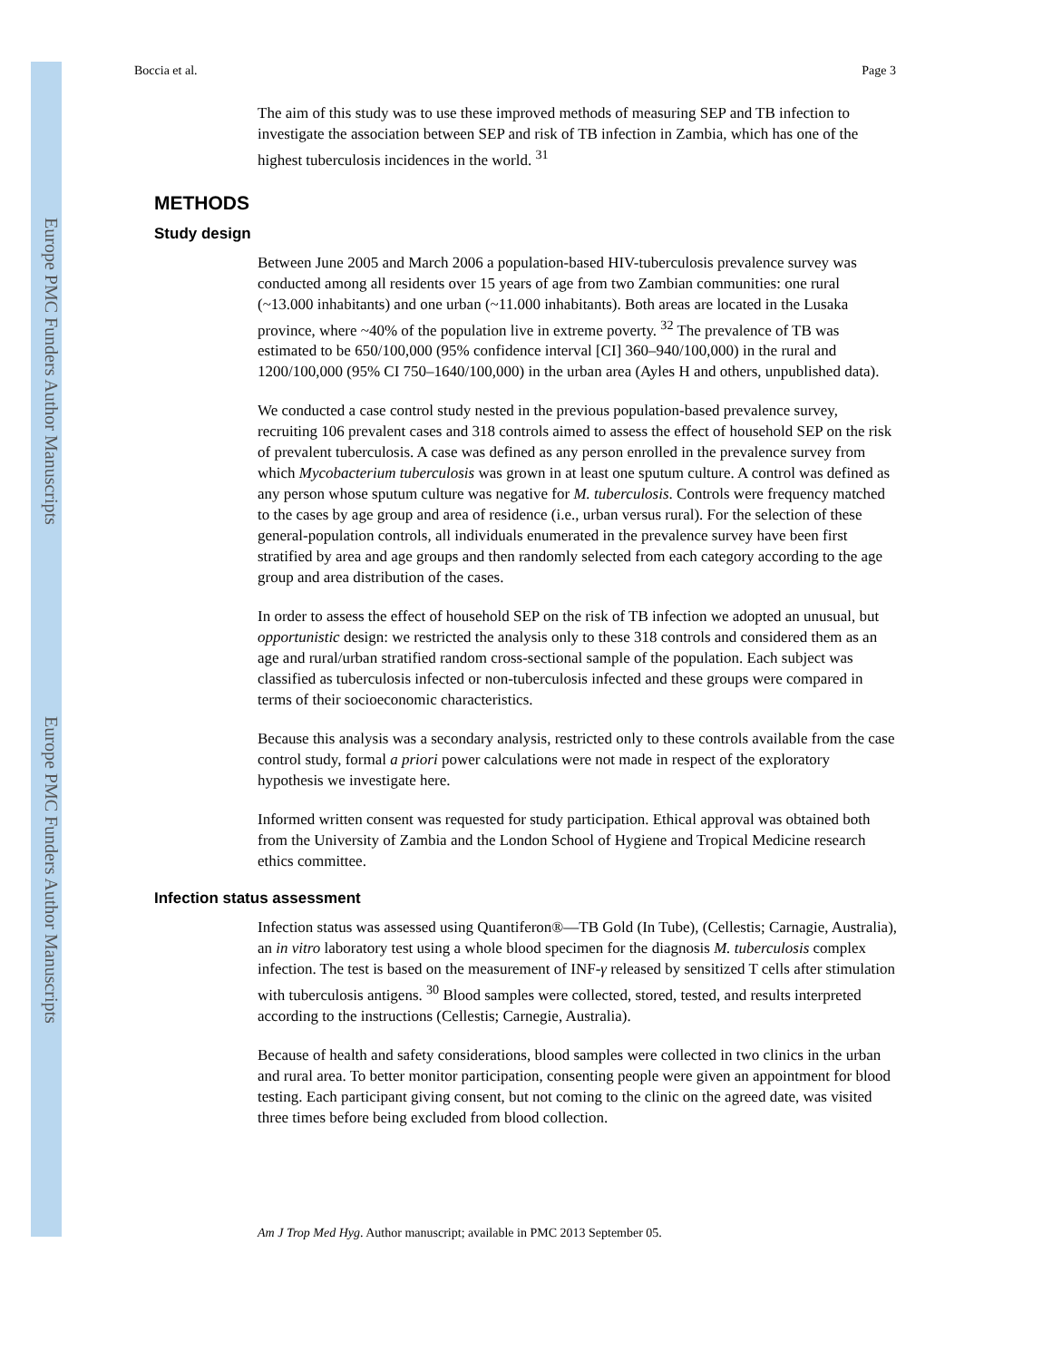Europe PMC Funders Author Manuscripts
Europe PMC Funders Author Manuscripts
Boccia et al. Page 3
The aim of this study was to use these improved methods of measuring SEP and TB infection to investigate the association between SEP and risk of TB infection in Zambia, which has one of the highest tuberculosis incidences in the world. <sup>31</sup>
METHODS
Study design
Between June 2005 and March 2006 a population-based HIV-tuberculosis prevalence survey was conducted among all residents over 15 years of age from two Zambian communities: one rural (~13.000 inhabitants) and one urban (~11.000 inhabitants). Both areas are located in the Lusaka province, where ~40% of the population live in extreme poverty. <sup>32</sup> The prevalence of TB was estimated to be 650/100,000 (95% confidence interval [CI] 360–940/100,000) in the rural and 1200/100,000 (95% CI 750–1640/100,000) in the urban area (Ayles H and others, unpublished data).
We conducted a case control study nested in the previous population-based prevalence survey, recruiting 106 prevalent cases and 318 controls aimed to assess the effect of household SEP on the risk of prevalent tuberculosis. A case was defined as any person enrolled in the prevalence survey from which Mycobacterium tuberculosis was grown in at least one sputum culture. A control was defined as any person whose sputum culture was negative for M. tuberculosis. Controls were frequency matched to the cases by age group and area of residence (i.e., urban versus rural). For the selection of these general-population controls, all individuals enumerated in the prevalence survey have been first stratified by area and age groups and then randomly selected from each category according to the age group and area distribution of the cases.
In order to assess the effect of household SEP on the risk of TB infection we adopted an unusual, but opportunistic design: we restricted the analysis only to these 318 controls and considered them as an age and rural/urban stratified random cross-sectional sample of the population. Each subject was classified as tuberculosis infected or non-tuberculosis infected and these groups were compared in terms of their socioeconomic characteristics.
Because this analysis was a secondary analysis, restricted only to these controls available from the case control study, formal a priori power calculations were not made in respect of the exploratory hypothesis we investigate here.
Informed written consent was requested for study participation. Ethical approval was obtained both from the University of Zambia and the London School of Hygiene and Tropical Medicine research ethics committee.
Infection status assessment
Infection status was assessed using Quantiferon®—TB Gold (In Tube), (Cellestis; Carnagie, Australia), an in vitro laboratory test using a whole blood specimen for the diagnosis M. tuberculosis complex infection. The test is based on the measurement of INF-γ released by sensitized T cells after stimulation with tuberculosis antigens. <sup>30</sup> Blood samples were collected, stored, tested, and results interpreted according to the instructions (Cellestis; Carnegie, Australia).
Because of health and safety considerations, blood samples were collected in two clinics in the urban and rural area. To better monitor participation, consenting people were given an appointment for blood testing. Each participant giving consent, but not coming to the clinic on the agreed date, was visited three times before being excluded from blood collection.
Am J Trop Med Hyg. Author manuscript; available in PMC 2013 September 05.